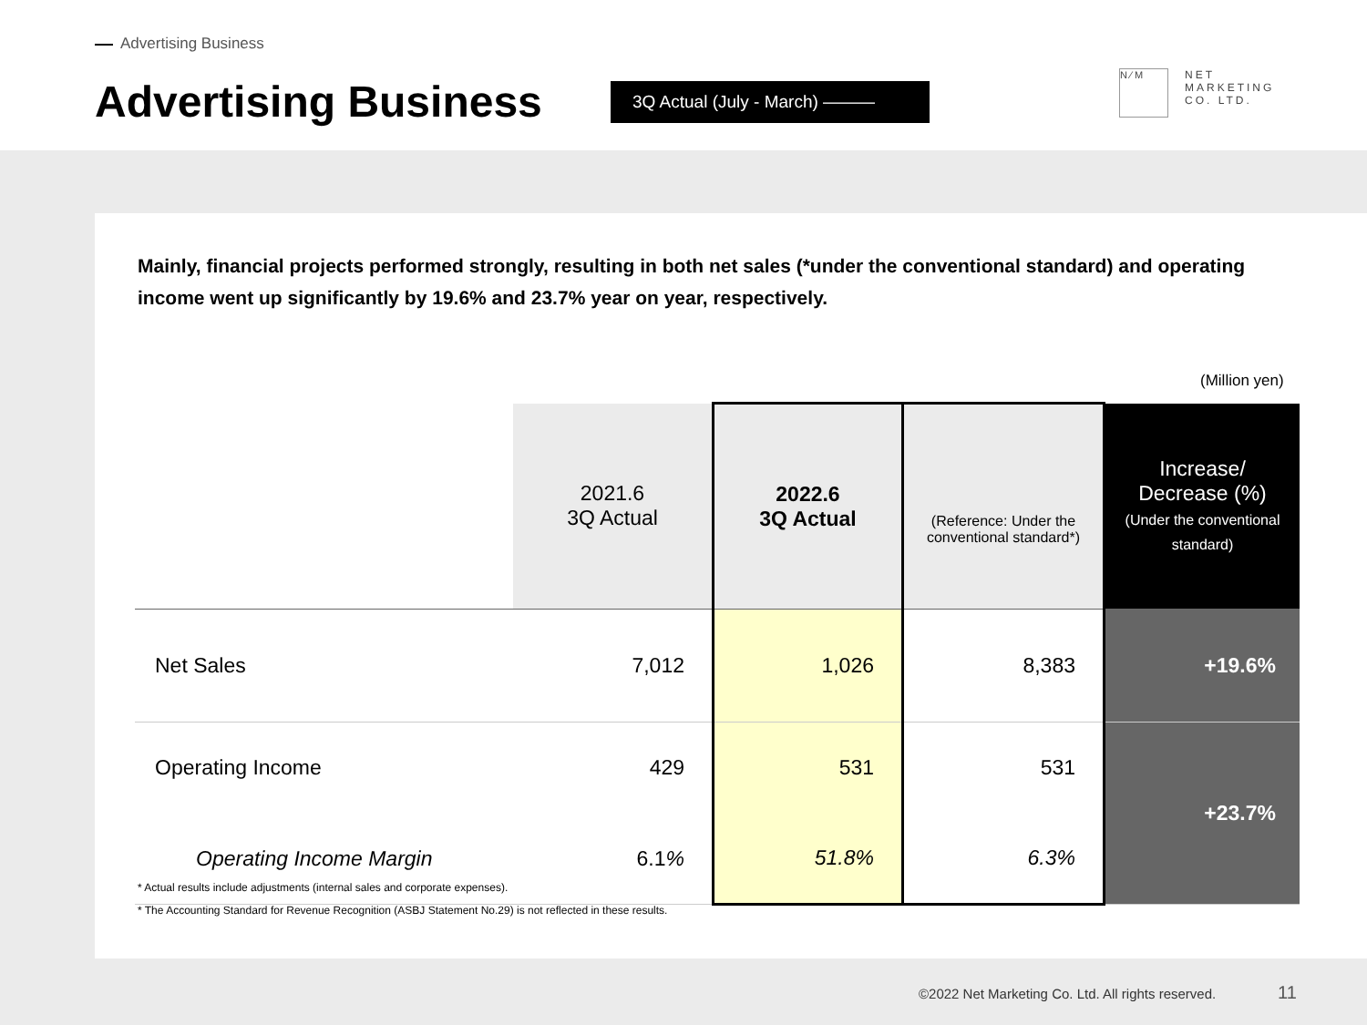Advertising Business
Advertising Business 3Q Actual (July - March) ———
N ⁄ M
NET
MARKETING
CO. LTD.
Mainly, financial projects performed strongly, resulting in both net sales (*under the conventional standard) and operating income went up significantly by 19.6% and 23.7% year on year, respectively.
(Million yen)
| | 2021.6 3Q Actual | 2022.6 3Q Actual | (Reference: Under the conventional standard*) | Increase/ Decrease (%) (Under the conventional standard) |
| --- | --- | --- | --- | --- |
| Net Sales | 7,012 | 1,026 | 8,383 | +19.6% |
| Operating Income | 429 | 531 | 531 | +23.7% |
| Operating Income Margin | 6.1 % | 51.8% | 6.3% | |
* Actual results include adjustments (internal sales and corporate expenses).
* The Accounting Standard for Revenue Recognition (ASBJ Statement No.29) is not reflected in these results.
©2022 Net Marketing Co. Ltd. All rights reserved.
11